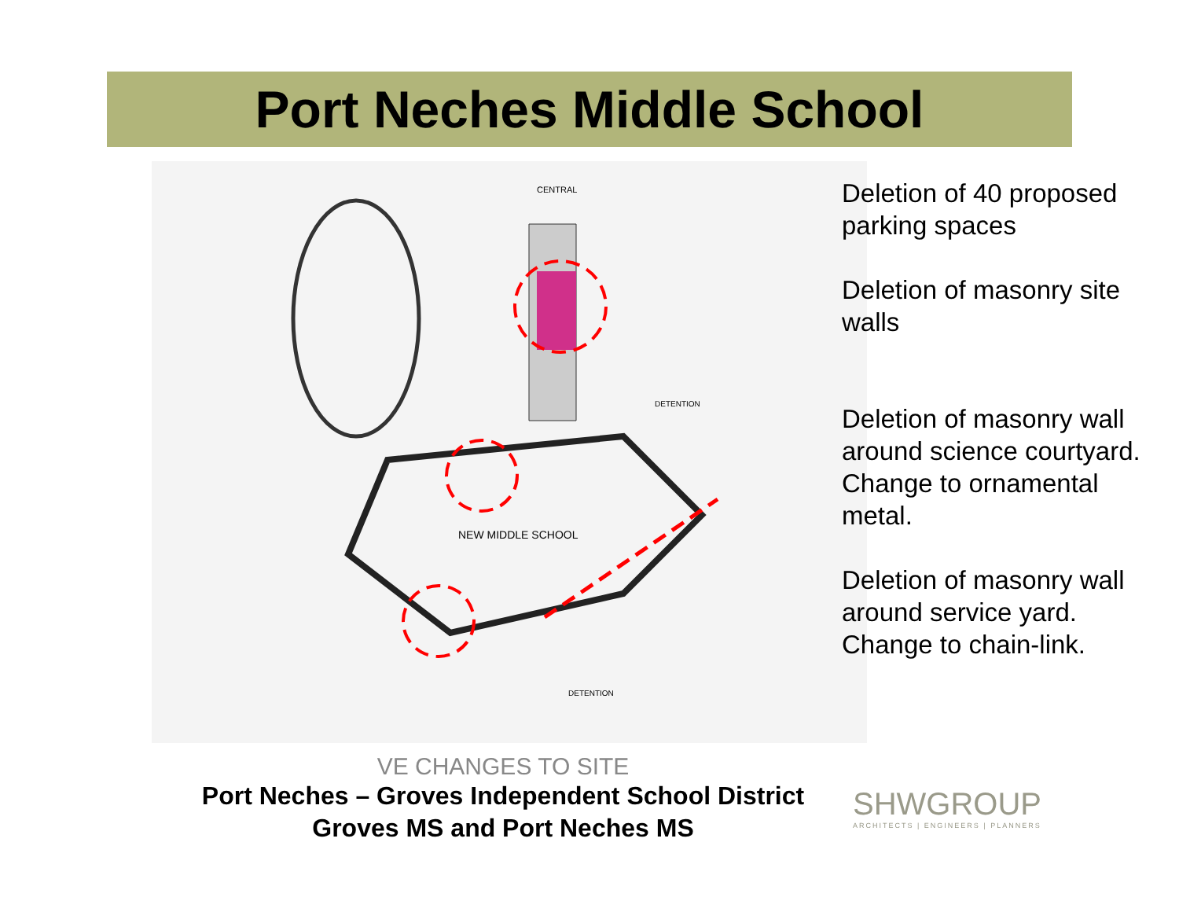Port Neches Middle School
NEW MIDDLE SCHOOL
DETENTION
DETENTION
CENTRAL
Deletion of 40 proposed parking spaces
Deletion of masonry site walls
Deletion of masonry wall around science courtyard. Change to ornamental metal.
Deletion of masonry wall around service yard. Change to chain-link.
VE CHANGES TO SITE
Port Neches – Groves Independent School District
Groves MS and Port Neches MS
SHWGROUP
ARCHITECTS | ENGINEERS | PLANNERS